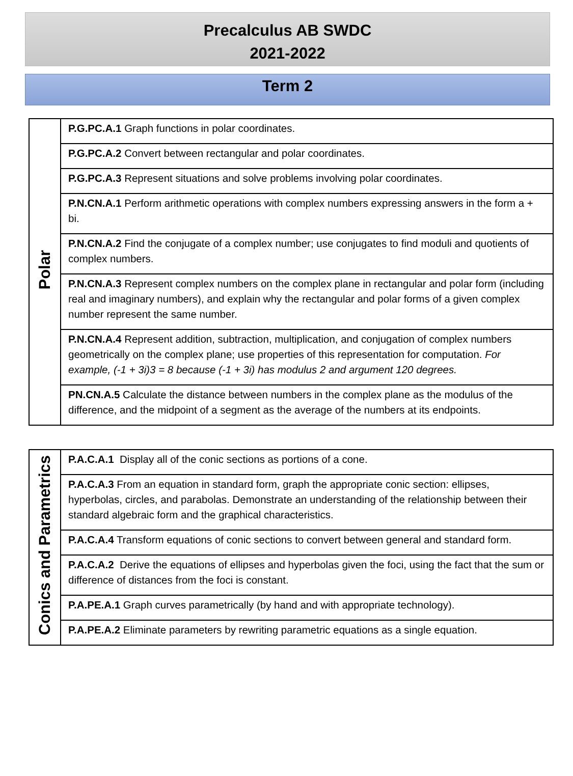Precalculus AB SWDC
2021-2022
Term 2
| Polar | P.G.PC.A.1 Graph functions in polar coordinates. |
| | P.G.PC.A.2 Convert between rectangular and polar coordinates. |
| | P.G.PC.A.3 Represent situations and solve problems involving polar coordinates. |
| | P.N.CN.A.1 Perform arithmetic operations with complex numbers expressing answers in the form a + bi. |
| | P.N.CN.A.2 Find the conjugate of a complex number; use conjugates to find moduli and quotients of complex numbers. |
| | P.N.CN.A.3 Represent complex numbers on the complex plane in rectangular and polar form (including real and imaginary numbers), and explain why the rectangular and polar forms of a given complex number represent the same number. |
| | P.N.CN.A.4 Represent addition, subtraction, multiplication, and conjugation of complex numbers geometrically on the complex plane; use properties of this representation for computation. For example, (-1 + 3i)3 = 8 because (-1 + 3i) has modulus 2 and argument 120 degrees. |
| | PN.CN.A.5 Calculate the distance between numbers in the complex plane as the modulus of the difference, and the midpoint of a segment as the average of the numbers at its endpoints. |
| Conics and Parametrics | P.A.C.A.1 Display all of the conic sections as portions of a cone. |
| | P.A.C.A.3 From an equation in standard form, graph the appropriate conic section: ellipses, hyperbolas, circles, and parabolas. Demonstrate an understanding of the relationship between their standard algebraic form and the graphical characteristics. |
| | P.A.C.A.4 Transform equations of conic sections to convert between general and standard form. |
| | P.A.C.A.2 Derive the equations of ellipses and hyperbolas given the foci, using the fact that the sum or difference of distances from the foci is constant. |
| | P.A.PE.A.1 Graph curves parametrically (by hand and with appropriate technology). |
| | P.A.PE.A.2 Eliminate parameters by rewriting parametric equations as a single equation. |